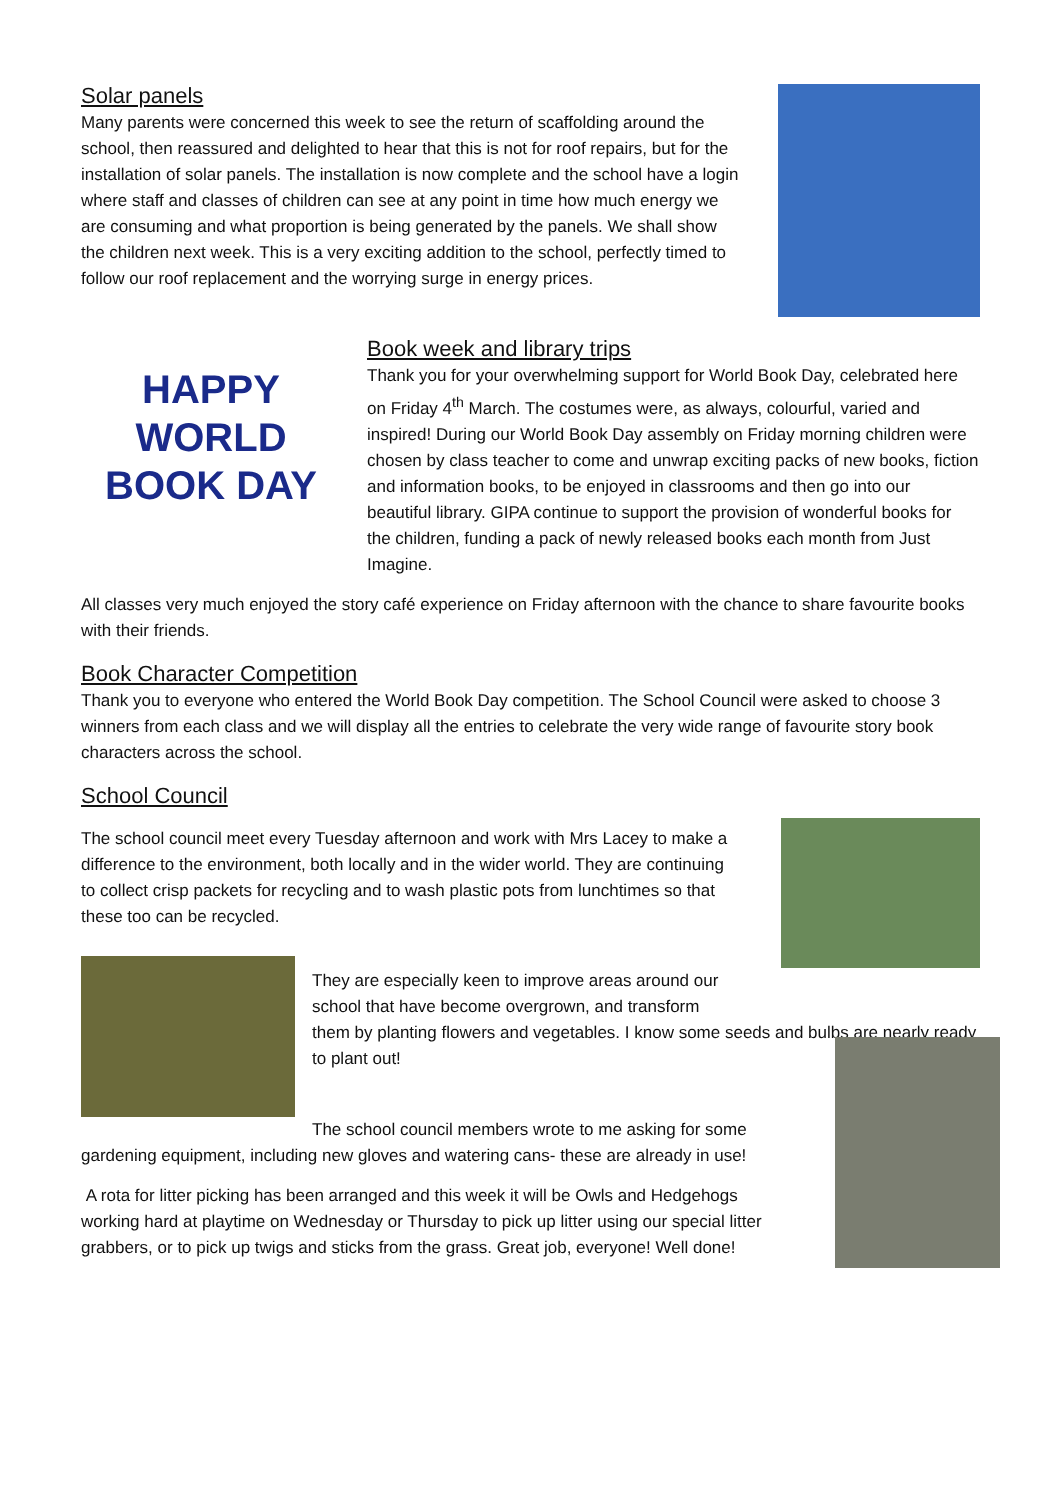Solar panels
Many parents were concerned this week to see the return of scaffolding around the school, then reassured and delighted to hear that this is not for roof repairs, but for the installation of solar panels. The installation is now complete and the school have a login where staff and classes of children can see at any point in time how much energy we are consuming and what proportion is being generated by the panels. We shall show the children next week. This is a very exciting addition to the school, perfectly timed to follow our roof replacement and the worrying surge in energy prices.
HAPPY
WORLD BOOK DAY
Book week and library trips
Thank you for your overwhelming support for World Book Day, celebrated here on Friday 4<sup>th</sup> March. The costumes were, as always, colourful, varied and inspired! During our World Book Day assembly on Friday morning children were chosen by class teacher to come and unwrap exciting packs of new books, fiction and information books, to be enjoyed in classrooms and then go into our beautiful library. GIPA continue to support the provision of wonderful books for the children, funding a pack of newly released books each month from Just Imagine.
All classes very much enjoyed the story café experience on Friday afternoon with the chance to share favourite books with their friends.
Book Character Competition
Thank you to everyone who entered the World Book Day competition. The School Council were asked to choose 3 winners from each class and we will display all the entries to celebrate the very wide range of favourite story book characters across the school.
School Council
The school council meet every Tuesday afternoon and work with Mrs Lacey to make a difference to the environment, both locally and in the wider world. They are continuing to collect crisp packets for recycling and to wash plastic pots from lunchtimes so that these too can be recycled.
They are especially keen to improve areas around our school that have become overgrown, and transform
them by planting flowers and vegetables. I know some seeds and bulbs are nearly ready to plant out!
The school council members wrote to me asking for some
gardening equipment, including new gloves and watering cans- these are already in use!
A rota for litter picking has been arranged and this week it will be Owls and Hedgehogs working hard at playtime on Wednesday or Thursday to pick up litter using our special litter grabbers, or to pick up twigs and sticks from the grass. Great job, everyone! Well done!